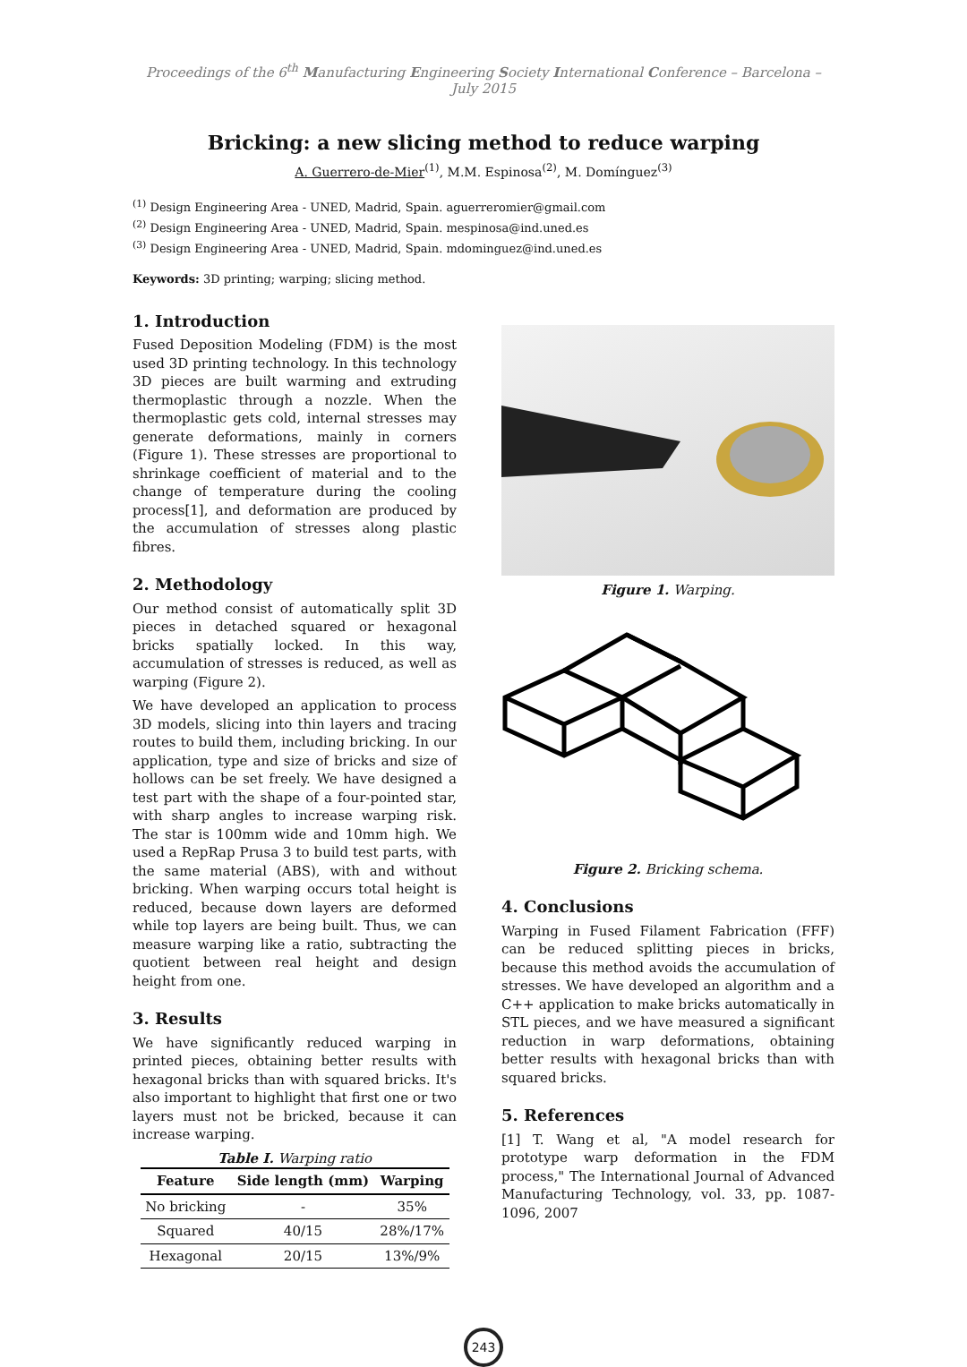Proceedings of the 6<sup>th</sup> Manufacturing Engineering Society International Conference – Barcelona – July 2015
Bricking: a new slicing method to reduce warping
A. Guerrero-de-Mier<sup>(1)</sup>, M.M. Espinosa<sup>(2)</sup>, M. Domínguez<sup>(3)</sup>
<sup>(1)</sup> Design Engineering Area - UNED, Madrid, Spain. aguerreromier@gmail.com
<sup>(2)</sup> Design Engineering Area - UNED, Madrid, Spain. mespinosa@ind.uned.es
<sup>(3)</sup> Design Engineering Area - UNED, Madrid, Spain. mdominguez@ind.uned.es
Keywords: 3D printing; warping; slicing method.
1. Introduction
Fused Deposition Modeling (FDM) is the most used 3D printing technology. In this technology 3D pieces are built warming and extruding thermoplastic through a nozzle. When the thermoplastic gets cold, internal stresses may generate deformations, mainly in corners (Figure 1). These stresses are proportional to shrinkage coefficient of material and to the change of temperature during the cooling process[1], and deformation are produced by the accumulation of stresses along plastic fibres.
2. Methodology
Our method consist of automatically split 3D pieces in detached squared or hexagonal bricks spatially locked. In this way, accumulation of stresses is reduced, as well as warping (Figure 2).
We have developed an application to process 3D models, slicing into thin layers and tracing routes to build them, including bricking. In our application, type and size of bricks and size of hollows can be set freely. We have designed a test part with the shape of a four-pointed star, with sharp angles to increase warping risk. The star is 100mm wide and 10mm high. We used a RepRap Prusa 3 to build test parts, with the same material (ABS), with and without bricking. When warping occurs total height is reduced, because down layers are deformed while top layers are being built. Thus, we can measure warping like a ratio, subtracting the quotient between real height and design height from one.
3. Results
We have significantly reduced warping in printed pieces, obtaining better results with hexagonal bricks than with squared bricks. It's also important to highlight that first one or two layers must not be bricked, because it can increase warping.
Table I. Warping ratio
| Feature | Side length (mm) | Warping |
| --- | --- | --- |
| No bricking | - | 35% |
| Squared | 40/15 | 28%/17% |
| Hexagonal | 20/15 | 13%/9% |
Figure 1. Warping.
Figure 2. Bricking schema.
4. Conclusions
Warping in Fused Filament Fabrication (FFF) can be reduced splitting pieces in bricks, because this method avoids the accumulation of stresses. We have developed an algorithm and a C++ application to make bricks automatically in STL pieces, and we have measured a significant reduction in warp deformations, obtaining better results with hexagonal bricks than with squared bricks.
5. References
[1] T. Wang et al, "A model research for prototype warp deformation in the FDM process," The International Journal of Advanced Manufacturing Technology, vol. 33, pp. 1087-1096, 2007
243